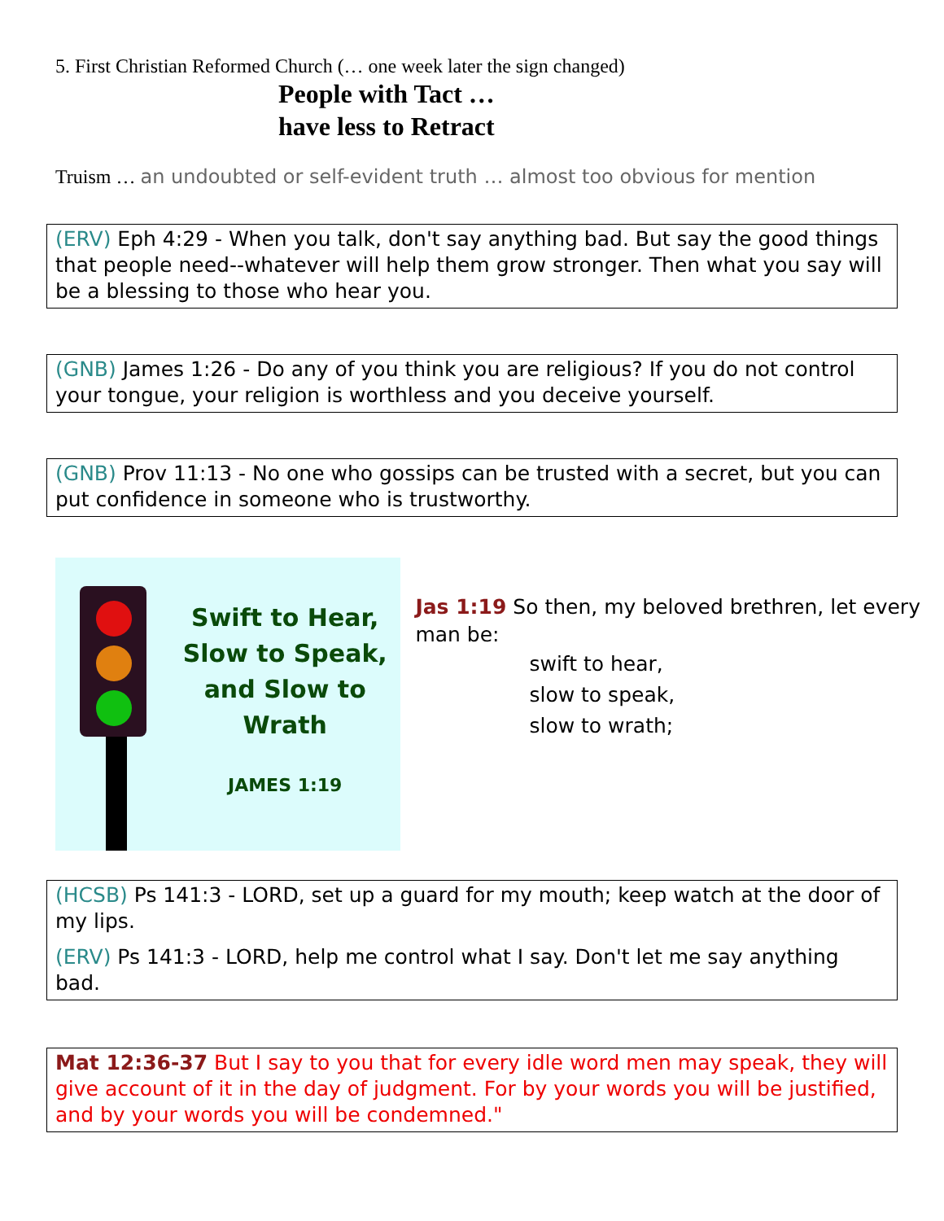5. First Christian Reformed Church (… one week later the sign changed)
People with Tact …
have less to Retract
Truism … an undoubted or self-evident truth … almost too obvious for mention
(ERV) Eph 4:29 - When you talk, don't say anything bad. But say the good things that people need--whatever will help them grow stronger. Then what you say will be a blessing to those who hear you.
(GNB) James 1:26 - Do any of you think you are religious? If you do not control your tongue, your religion is worthless and you deceive yourself.
(GNB) Prov 11:13 - No one who gossips can be trusted with a secret, but you can put confidence in someone who is trustworthy.
Swift to Hear,
Slow to Speak,
and Slow to Wrath
JAMES 1:19
Jas 1:19 So then, my beloved brethren, let every man be:
swift to hear,
slow to speak,
slow to wrath;
(HCSB) Ps 141:3 - LORD, set up a guard for my mouth; keep watch at the door of my lips.
(ERV) Ps 141:3 - LORD, help me control what I say. Don't let me say anything bad.
Mat 12:36-37 But I say to you that for every idle word men may speak, they will give account of it in the day of judgment. For by your words you will be justified, and by your words you will be condemned."